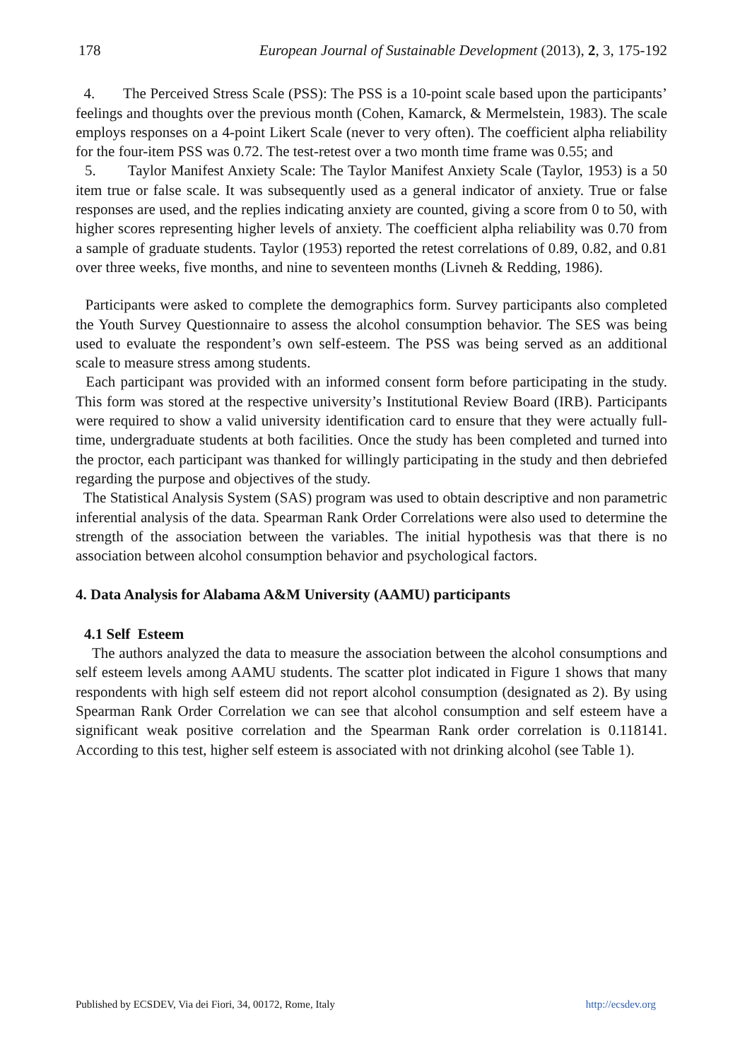178 European Journal of Sustainable Development (2013), 2, 3, 175-192
4. The Perceived Stress Scale (PSS): The PSS is a 10-point scale based upon the participants’ feelings and thoughts over the previous month (Cohen, Kamarck, & Mermelstein, 1983). The scale employs responses on a 4-point Likert Scale (never to very often). The coefficient alpha reliability for the four-item PSS was 0.72. The test-retest over a two month time frame was 0.55; and
5. Taylor Manifest Anxiety Scale: The Taylor Manifest Anxiety Scale (Taylor, 1953) is a 50 item true or false scale. It was subsequently used as a general indicator of anxiety. True or false responses are used, and the replies indicating anxiety are counted, giving a score from 0 to 50, with higher scores representing higher levels of anxiety. The coefficient alpha reliability was 0.70 from a sample of graduate students. Taylor (1953) reported the retest correlations of 0.89, 0.82, and 0.81 over three weeks, five months, and nine to seventeen months (Livneh & Redding, 1986).
Participants were asked to complete the demographics form. Survey participants also completed the Youth Survey Questionnaire to assess the alcohol consumption behavior. The SES was being used to evaluate the respondent’s own self-esteem. The PSS was being served as an additional scale to measure stress among students.
Each participant was provided with an informed consent form before participating in the study. This form was stored at the respective university’s Institutional Review Board (IRB). Participants were required to show a valid university identification card to ensure that they were actually full-time, undergraduate students at both facilities. Once the study has been completed and turned into the proctor, each participant was thanked for willingly participating in the study and then debriefed regarding the purpose and objectives of the study.
The Statistical Analysis System (SAS) program was used to obtain descriptive and non parametric inferential analysis of the data. Spearman Rank Order Correlations were also used to determine the strength of the association between the variables. The initial hypothesis was that there is no association between alcohol consumption behavior and psychological factors.
4. Data Analysis for Alabama A&M University (AAMU) participants
4.1 Self Esteem
The authors analyzed the data to measure the association between the alcohol consumptions and self esteem levels among AAMU students. The scatter plot indicated in Figure 1 shows that many respondents with high self esteem did not report alcohol consumption (designated as 2). By using Spearman Rank Order Correlation we can see that alcohol consumption and self esteem have a significant weak positive correlation and the Spearman Rank order correlation is 0.118141. According to this test, higher self esteem is associated with not drinking alcohol (see Table 1).
Published by ECSDEV, Via dei Fiori, 34, 00172, Rome, Italy http://ecsdev.org